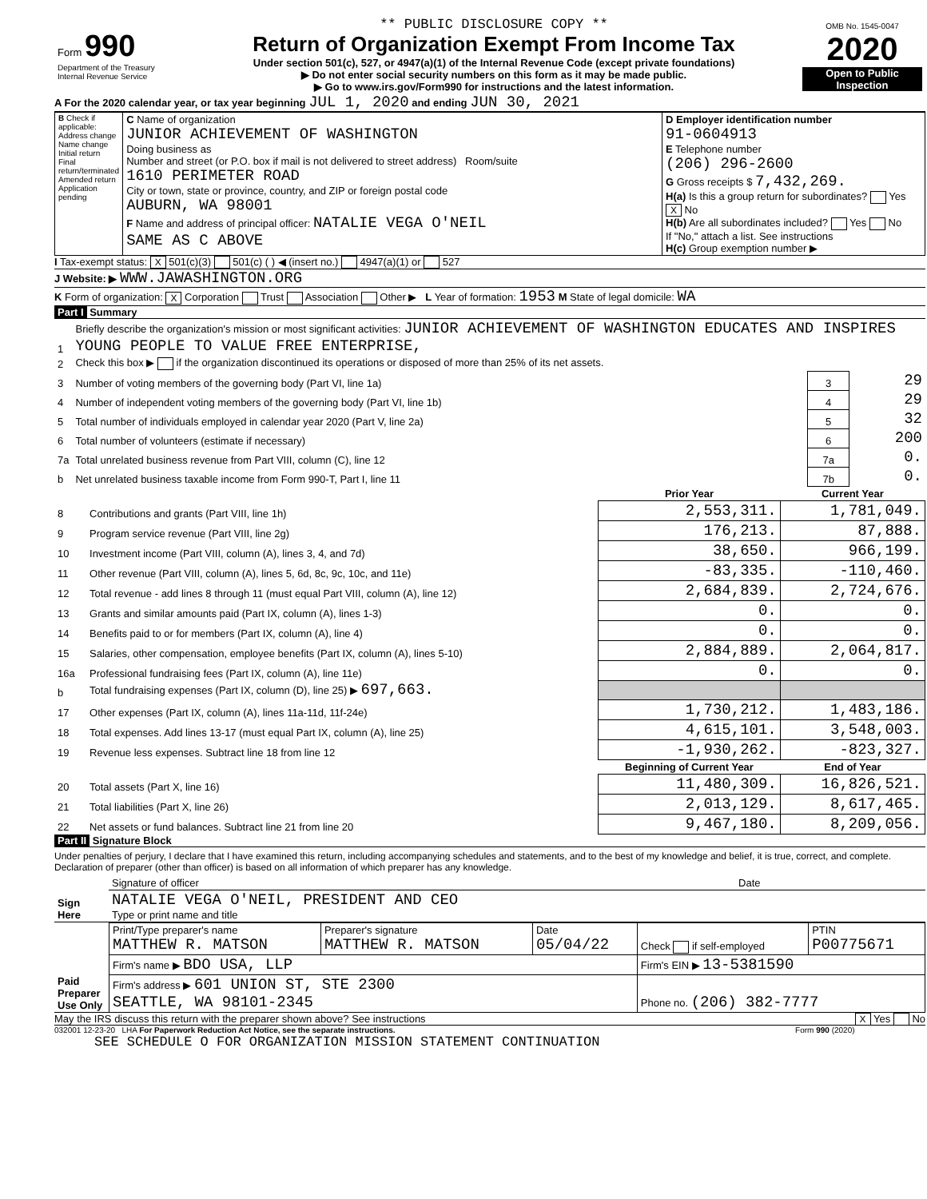| Form 990 Department of the Treasury Internal Revenue Service | ** PUBLIC DISCLOSURE COPY ** Return of Organization Exempt From Income Tax Under section 501(c), 527, or 4947(a)(1) of the Internal Revenue Code (except private foundations) ▶ Do not enter social security numbers on this form as it may be made public. ▶ Go to www.irs.gov/Form990 for instructions and the latest information. | OMB No. 1545-0047 2020 Open to Public Inspection |
A For the 2020 calendar year, or tax year beginning JUL 1, 2020 and ending JUN 30, 2021
| B Check if applicable: Address change Name change Initial return Final return/terminated Amended return Application pending | C Name of organization JUNIOR ACHIEVEMENT OF WASHINGTON Doing business as Number and street (or P.O. box if mail is not delivered to street address) Room/suite 1610 PERIMETER ROAD City or town, state or province, country, and ZIP or foreign postal code AUBURN, WA 98001 F Name and address of principal officer: NATALIE VEGA O'NEIL SAME AS C ABOVE | D Employer identification number 91-0604913 E Telephone number (206) 296-2600 G Gross receipts $ 7,432,269. H(a) Is this a group return for subordinates? Yes X No H(b) Are all subordinates included? Yes No If "No," attach a list. See instructions H(c) Group exemption number ▶ |
I Tax-exempt status: X 501(c)(3) 501(c) ( ) ◀ (insert no.) 4947(a)(1) or 527
J Website: ▶ WWW.JAWASHINGTON.ORG
K Form of organization: X Corporation Trust Association Other ▶ L Year of formation: 1953 M State of legal domicile: WA
Part I Summary
| 1 | Briefly describe the organization's mission or most significant activities: JUNIOR ACHIEVEMENT OF WASHINGTON EDUCATES AND INSPIRES YOUNG PEOPLE TO VALUE FREE ENTERPRISE, | | |
| 2 | Check this box ▶ if the organization discontinued its operations or disposed of more than 25% of its net assets. | | |
| 3 | Number of voting members of the governing body (Part VI, line 1a) | 3 | 29 |
| 4 | Number of independent voting members of the governing body (Part VI, line 1b) | 4 | 29 |
| 5 | Total number of individuals employed in calendar year 2020 (Part V, line 2a) | 5 | 32 |
| 6 | Total number of volunteers (estimate if necessary) | 6 | 200 |
| 7a | Total unrelated business revenue from Part VIII, column (C), line 12 | 7a | 0. |
| b | Net unrelated business taxable income from Form 990-T, Part I, line 11 | 7b | 0. |
| | | Prior Year | Current Year |
| --- | --- | --- | --- |
| 8 | Contributions and grants (Part VIII, line 1h) | 2,553,311. | 1,781,049. |
| 9 | Program service revenue (Part VIII, line 2g) | 176,213. | 87,888. |
| 10 | Investment income (Part VIII, column (A), lines 3, 4, and 7d) | 38,650. | 966,199. |
| 11 | Other revenue (Part VIII, column (A), lines 5, 6d, 8c, 9c, 10c, and 11e) | -83,335. | -110,460. |
| 12 | Total revenue - add lines 8 through 11 (must equal Part VIII, column (A), line 12) | 2,684,839. | 2,724,676. |
| 13 | Grants and similar amounts paid (Part IX, column (A), lines 1-3) | 0. | 0. |
| 14 | Benefits paid to or for members (Part IX, column (A), line 4) | 0. | 0. |
| 15 | Salaries, other compensation, employee benefits (Part IX, column (A), lines 5-10) | 2,884,889. | 2,064,817. |
| 16a | Professional fundraising fees (Part IX, column (A), line 11e) | 0. | 0. |
| b | Total fundraising expenses (Part IX, column (D), line 25) ▶ 697,663. | | |
| 17 | Other expenses (Part IX, column (A), lines 11a-11d, 11f-24e) | 1,730,212. | 1,483,186. |
| 18 | Total expenses. Add lines 13-17 (must equal Part IX, column (A), line 25) | 4,615,101. | 3,548,003. |
| 19 | Revenue less expenses. Subtract line 18 from line 12 | -1,930,262. | -823,327. |
| | | Beginning of Current Year | End of Year |
| 20 | Total assets (Part X, line 16) | 11,480,309. | 16,826,521. |
| 21 | Total liabilities (Part X, line 26) | 2,013,129. | 8,617,465. |
| 22 | Net assets or fund balances. Subtract line 21 from line 20 | 9,467,180. | 8,209,056. |
Part II Signature Block
Under penalties of perjury, I declare that I have examined this return, including accompanying schedules and statements, and to the best of my knowledge and belief, it is true, correct, and complete. Declaration of preparer (other than officer) is based on all information of which preparer has any knowledge.
| Sign Here | Signature of officer | Date |
| | NATALIE VEGA O'NEIL, PRESIDENT AND CEO Type or print name and title | |
| Paid Preparer Use Only | Print/Type preparer's name MATTHEW R. MATSON | Preparer's signature MATTHEW R. MATSON | Date 05/04/22 | Check if self-employed | PTIN P00775671 |
| | Firm's name ▶ BDO USA, LLP | | | Firm's EIN ▶ 13-5381590 | |
| | Firm's address ▶ 601 UNION ST, STE 2300 SEATTLE, WA 98101-2345 | | | Phone no. (206) 382-7777 | |
May the IRS discuss this return with the preparer shown above? See instructions X Yes No
032001 12-23-20 LHA For Paperwork Reduction Act Notice, see the separate instructions. Form 990 (2020)
SEE SCHEDULE O FOR ORGANIZATION MISSION STATEMENT CONTINUATION